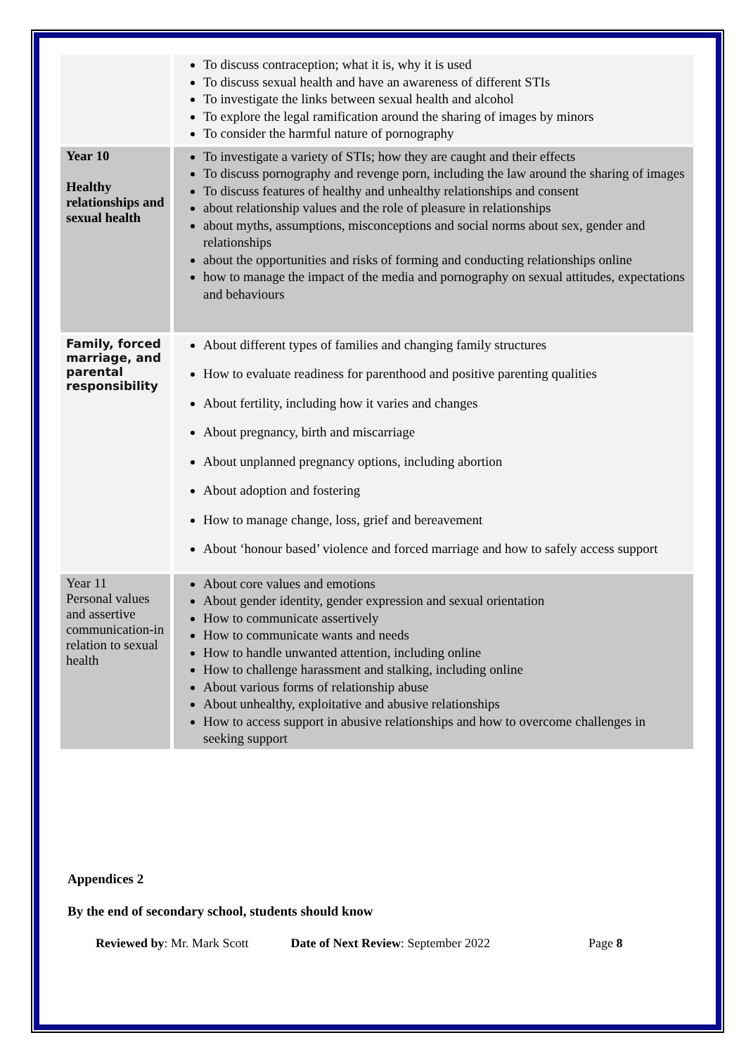| | To discuss contraception; what it is, why it is used To discuss sexual health and have an awareness of different STIs To investigate the links between sexual health and alcohol To explore the legal ramification around the sharing of images by minors To consider the harmful nature of pornography |
| Year 10 Healthy relationships and sexual health | To investigate a variety of STIs; how they are caught and their effects To discuss pornography and revenge porn, including the law around the sharing of images To discuss features of healthy and unhealthy relationships and consent about relationship values and the role of pleasure in relationships about myths, assumptions, misconceptions and social norms about sex, gender and relationships about the opportunities and risks of forming and conducting relationships online how to manage the impact of the media and pornography on sexual attitudes, expectations and behaviours |
| Family, forced marriage, and parental responsibility | About different types of families and changing family structures How to evaluate readiness for parenthood and positive parenting qualities About fertility, including how it varies and changes About pregnancy, birth and miscarriage About unplanned pregnancy options, including abortion About adoption and fostering How to manage change, loss, grief and bereavement About ‘honour based’ violence and forced marriage and how to safely access support |
| Year 11 Personal values and assertive communication-in relation to sexual health | About core values and emotions About gender identity, gender expression and sexual orientation How to communicate assertively How to communicate wants and needs How to handle unwanted attention, including online How to challenge harassment and stalking, including online About various forms of relationship abuse About unhealthy, exploitative and abusive relationships How to access support in abusive relationships and how to overcome challenges in seeking support |
Appendices 2
By the end of secondary school, students should know
Reviewed by: Mr. Mark Scott Date of Next Review: September 2022 Page 8